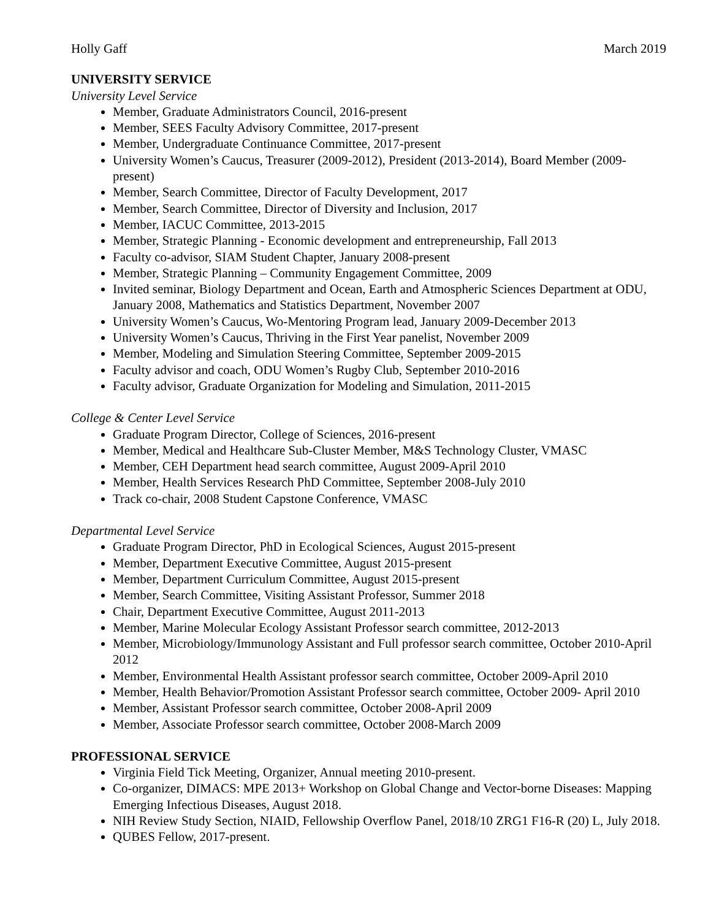Holly Gaff March 2019
UNIVERSITY SERVICE
University Level Service
Member, Graduate Administrators Council, 2016-present
Member, SEES Faculty Advisory Committee, 2017-present
Member, Undergraduate Continuance Committee, 2017-present
University Women’s Caucus, Treasurer (2009-2012), President (2013-2014), Board Member (2009-present)
Member, Search Committee, Director of Faculty Development, 2017
Member, Search Committee, Director of Diversity and Inclusion, 2017
Member, IACUC Committee, 2013-2015
Member, Strategic Planning - Economic development and entrepreneurship, Fall 2013
Faculty co-advisor, SIAM Student Chapter, January 2008-present
Member, Strategic Planning – Community Engagement Committee, 2009
Invited seminar, Biology Department and Ocean, Earth and Atmospheric Sciences Department at ODU, January 2008, Mathematics and Statistics Department, November 2007
University Women’s Caucus, Wo-Mentoring Program lead, January 2009-December 2013
University Women’s Caucus, Thriving in the First Year panelist, November 2009
Member, Modeling and Simulation Steering Committee, September 2009-2015
Faculty advisor and coach, ODU Women’s Rugby Club, September 2010-2016
Faculty advisor, Graduate Organization for Modeling and Simulation, 2011-2015
College & Center Level Service
Graduate Program Director, College of Sciences, 2016-present
Member, Medical and Healthcare Sub-Cluster Member, M&S Technology Cluster, VMASC
Member, CEH Department head search committee, August 2009-April 2010
Member, Health Services Research PhD Committee, September 2008-July 2010
Track co-chair, 2008 Student Capstone Conference, VMASC
Departmental Level Service
Graduate Program Director, PhD in Ecological Sciences, August 2015-present
Member, Department Executive Committee, August 2015-present
Member, Department Curriculum Committee, August 2015-present
Member, Search Committee, Visiting Assistant Professor, Summer 2018
Chair, Department Executive Committee, August 2011-2013
Member, Marine Molecular Ecology Assistant Professor search committee, 2012-2013
Member, Microbiology/Immunology Assistant and Full professor search committee, October 2010-April 2012
Member, Environmental Health Assistant professor search committee, October 2009-April 2010
Member, Health Behavior/Promotion Assistant Professor search committee, October 2009- April 2010
Member, Assistant Professor search committee, October 2008-April 2009
Member, Associate Professor search committee, October 2008-March 2009
PROFESSIONAL SERVICE
Virginia Field Tick Meeting, Organizer, Annual meeting 2010-present.
Co-organizer, DIMACS: MPE 2013+ Workshop on Global Change and Vector-borne Diseases: Mapping Emerging Infectious Diseases, August 2018.
NIH Review Study Section, NIAID, Fellowship Overflow Panel, 2018/10 ZRG1 F16-R (20) L, July 2018.
QUBES Fellow, 2017-present.